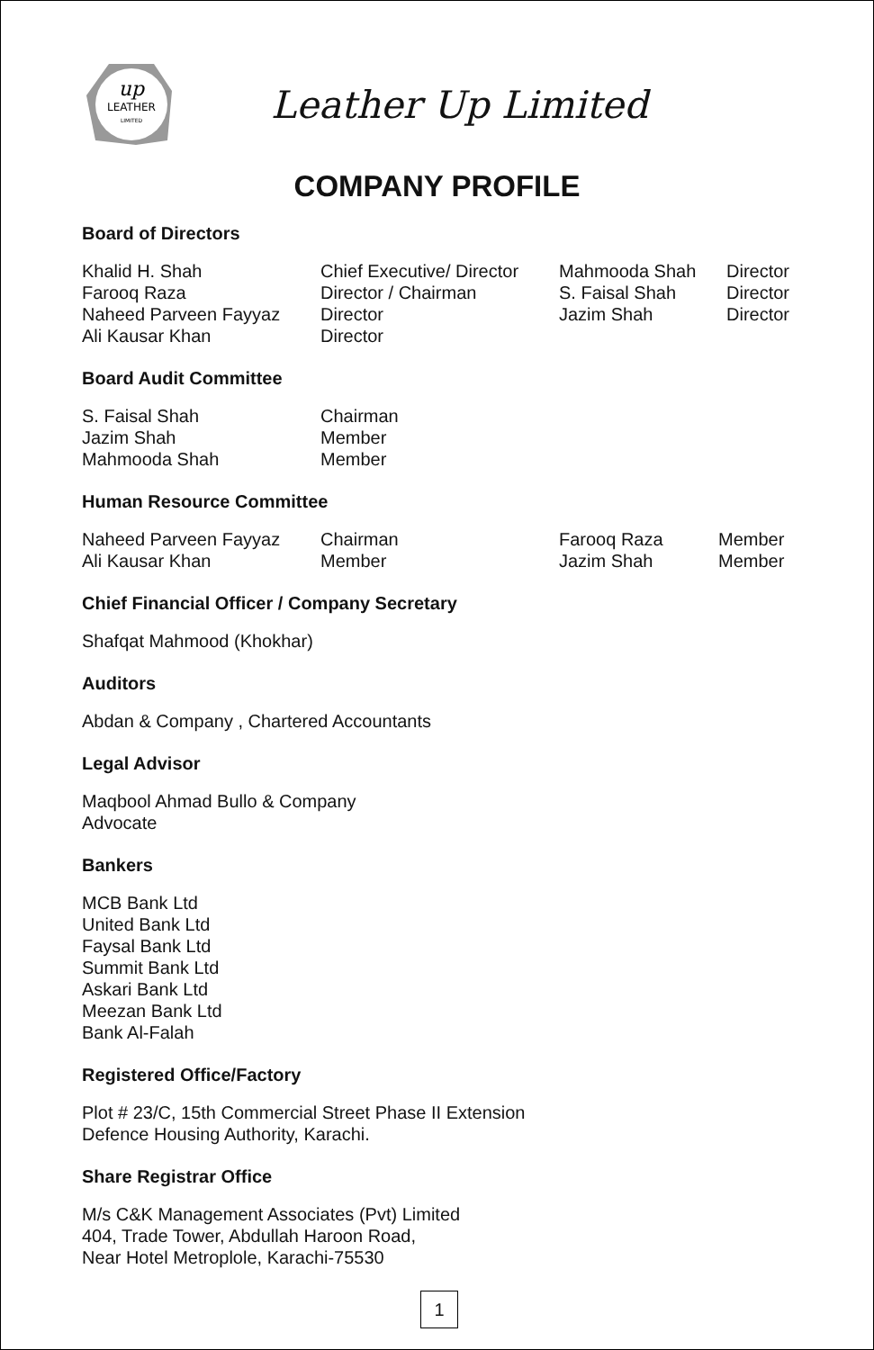up
LEATHER
LIMITED
Leather Up Limited
COMPANY PROFILE
Board of Directors
| Khalid H. Shah | Chief Executive/ Director | Mahmooda Shah | Director |
| Farooq Raza | Director / Chairman | S. Faisal Shah | Director |
| Naheed Parveen Fayyaz | Director | Jazim Shah | Director |
| Ali Kausar Khan | Director | | |
Board Audit Committee
| S. Faisal Shah | Chairman |
| Jazim Shah | Member |
| Mahmooda Shah | Member |
Human Resource Committee
| Naheed Parveen Fayyaz | Chairman | Farooq Raza | Member |
| Ali Kausar Khan | Member | Jazim Shah | Member |
Chief Financial Officer / Company Secretary
Shafqat Mahmood (Khokhar)
Auditors
Abdan & Company , Chartered Accountants
Legal Advisor
Maqbool Ahmad Bullo & Company
Advocate
Bankers
MCB Bank Ltd
United Bank Ltd
Faysal Bank Ltd
Summit Bank Ltd
Askari Bank Ltd
Meezan Bank Ltd
Bank Al-Falah
Registered Office/Factory
Plot # 23/C, 15th Commercial Street Phase II Extension
Defence Housing Authority, Karachi.
Share Registrar Office
M/s C&K Management Associates (Pvt) Limited
404, Trade Tower, Abdullah Haroon Road,
Near Hotel Metroplole, Karachi-75530
1